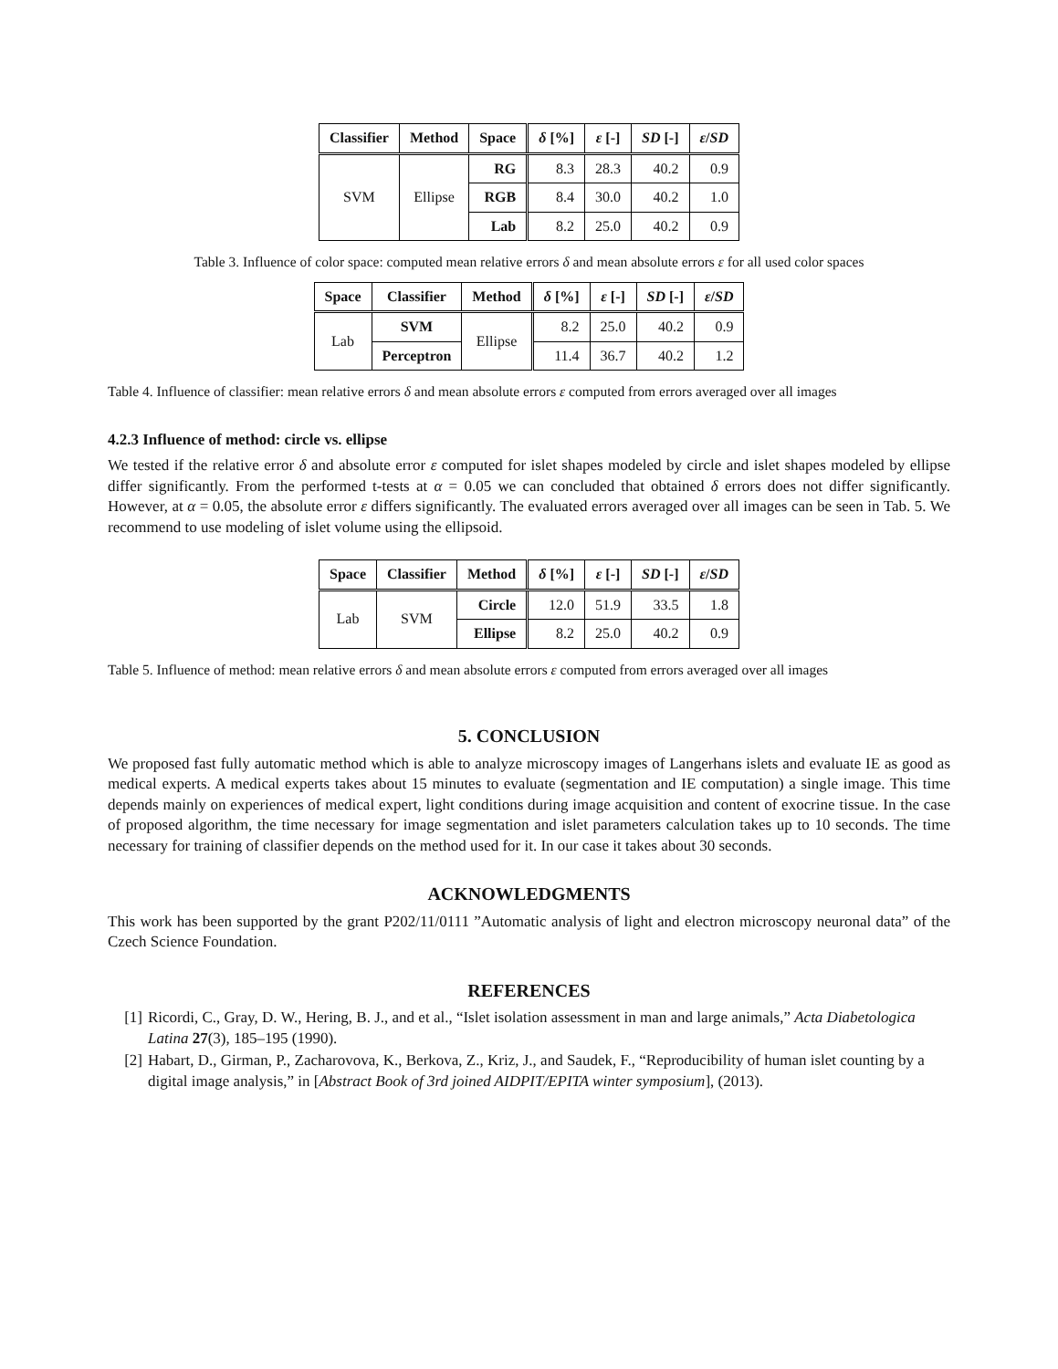| Classifier | Method | Space | δ [%] | ε [-] | SD [-] | ε / SD |
| --- | --- | --- | --- | --- | --- | --- |
| SVM | Ellipse | RG | 8.3 | 28.3 | 40.2 | 0.9 |
| | | RGB | 8.4 | 30.0 | 40.2 | 1.0 |
| | | Lab | 8.2 | 25.0 | 40.2 | 0.9 |
Table 3. Influence of color space: computed mean relative errors δ and mean absolute errors ε for all used color spaces
| Space | Classifier | Method | δ [%] | ε [-] | SD [-] | ε / SD |
| --- | --- | --- | --- | --- | --- | --- |
| Lab | SVM | Ellipse | 8.2 | 25.0 | 40.2 | 0.9 |
| | Perceptron | | 11.4 | 36.7 | 40.2 | 1.2 |
Table 4. Influence of classifier: mean relative errors δ and mean absolute errors ε computed from errors averaged over all images
4.2.3 Influence of method: circle vs. ellipse
We tested if the relative error δ and absolute error ε computed for islet shapes modeled by circle and islet shapes modeled by ellipse differ significantly. From the performed t-tests at α = 0.05 we can concluded that obtained δ errors does not differ significantly. However, at α = 0.05, the absolute error ε differs significantly. The evaluated errors averaged over all images can be seen in Tab. 5. We recommend to use modeling of islet volume using the ellipsoid.
| Space | Classifier | Method | δ [%] | ε [-] | SD [-] | ε / SD |
| --- | --- | --- | --- | --- | --- | --- |
| Lab | SVM | Circle | 12.0 | 51.9 | 33.5 | 1.8 |
| | | Ellipse | 8.2 | 25.0 | 40.2 | 0.9 |
Table 5. Influence of method: mean relative errors δ and mean absolute errors ε computed from errors averaged over all images
5. CONCLUSION
We proposed fast fully automatic method which is able to analyze microscopy images of Langerhans islets and evaluate IE as good as medical experts. A medical experts takes about 15 minutes to evaluate (segmentation and IE computation) a single image. This time depends mainly on experiences of medical expert, light conditions during image acquisition and content of exocrine tissue. In the case of proposed algorithm, the time necessary for image segmentation and islet parameters calculation takes up to 10 seconds. The time necessary for training of classifier depends on the method used for it. In our case it takes about 30 seconds.
ACKNOWLEDGMENTS
This work has been supported by the grant P202/11/0111 ”Automatic analysis of light and electron microscopy neuronal data” of the Czech Science Foundation.
REFERENCES
[1] Ricordi, C., Gray, D. W., Hering, B. J., and et al., “Islet isolation assessment in man and large animals,” Acta Diabetologica Latina 27(3), 185–195 (1990).
[2] Habart, D., Girman, P., Zacharovova, K., Berkova, Z., Kriz, J., and Saudek, F., “Reproducibility of human islet counting by a digital image analysis,” in [Abstract Book of 3rd joined AIDPIT/EPITA winter symposium], (2013).